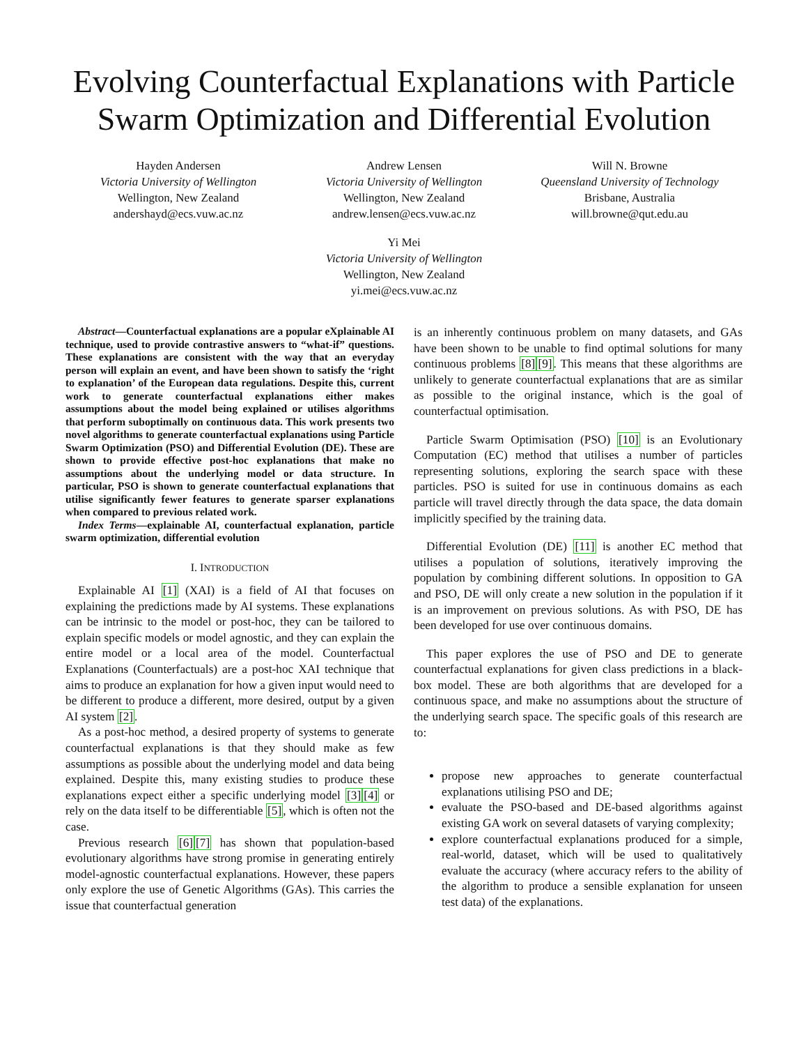Evolving Counterfactual Explanations with Particle Swarm Optimization and Differential Evolution
Hayden Andersen
Victoria University of Wellington
Wellington, New Zealand
andershayd@ecs.vuw.ac.nz
Andrew Lensen
Victoria University of Wellington
Wellington, New Zealand
andrew.lensen@ecs.vuw.ac.nz
Will N. Browne
Queensland University of Technology
Brisbane, Australia
will.browne@qut.edu.au
Yi Mei
Victoria University of Wellington
Wellington, New Zealand
yi.mei@ecs.vuw.ac.nz
Abstract—Counterfactual explanations are a popular eXplainable AI technique, used to provide contrastive answers to “what-if” questions. These explanations are consistent with the way that an everyday person will explain an event, and have been shown to satisfy the ‘right to explanation’ of the European data regulations. Despite this, current work to generate counterfactual explanations either makes assumptions about the model being explained or utilises algorithms that perform suboptimally on continuous data. This work presents two novel algorithms to generate counterfactual explanations using Particle Swarm Optimization (PSO) and Differential Evolution (DE). These are shown to provide effective post-hoc explanations that make no assumptions about the underlying model or data structure. In particular, PSO is shown to generate counterfactual explanations that utilise significantly fewer features to generate sparser explanations when compared to previous related work.
Index Terms—explainable AI, counterfactual explanation, particle swarm optimization, differential evolution
I. INTRODUCTION
Explainable AI [1] (XAI) is a field of AI that focuses on explaining the predictions made by AI systems. These explanations can be intrinsic to the model or post-hoc, they can be tailored to explain specific models or model agnostic, and they can explain the entire model or a local area of the model. Counterfactual Explanations (Counterfactuals) are a post-hoc XAI technique that aims to produce an explanation for how a given input would need to be different to produce a different, more desired, output by a given AI system [2].
As a post-hoc method, a desired property of systems to generate counterfactual explanations is that they should make as few assumptions as possible about the underlying model and data being explained. Despite this, many existing studies to produce these explanations expect either a specific underlying model [3][4] or rely on the data itself to be differentiable [5], which is often not the case.
Previous research [6][7] has shown that population-based evolutionary algorithms have strong promise in generating entirely model-agnostic counterfactual explanations. However, these papers only explore the use of Genetic Algorithms (GAs). This carries the issue that counterfactual generation
is an inherently continuous problem on many datasets, and GAs have been shown to be unable to find optimal solutions for many continuous problems [8][9]. This means that these algorithms are unlikely to generate counterfactual explanations that are as similar as possible to the original instance, which is the goal of counterfactual optimisation.
Particle Swarm Optimisation (PSO) [10] is an Evolutionary Computation (EC) method that utilises a number of particles representing solutions, exploring the search space with these particles. PSO is suited for use in continuous domains as each particle will travel directly through the data space, the data domain implicitly specified by the training data.
Differential Evolution (DE) [11] is another EC method that utilises a population of solutions, iteratively improving the population by combining different solutions. In opposition to GA and PSO, DE will only create a new solution in the population if it is an improvement on previous solutions. As with PSO, DE has been developed for use over continuous domains.
This paper explores the use of PSO and DE to generate counterfactual explanations for given class predictions in a black-box model. These are both algorithms that are developed for a continuous space, and make no assumptions about the structure of the underlying search space. The specific goals of this research are to:
propose new approaches to generate counterfactual explanations utilising PSO and DE;
evaluate the PSO-based and DE-based algorithms against existing GA work on several datasets of varying complexity;
explore counterfactual explanations produced for a simple, real-world, dataset, which will be used to qualitatively evaluate the accuracy (where accuracy refers to the ability of the algorithm to produce a sensible explanation for unseen test data) of the explanations.